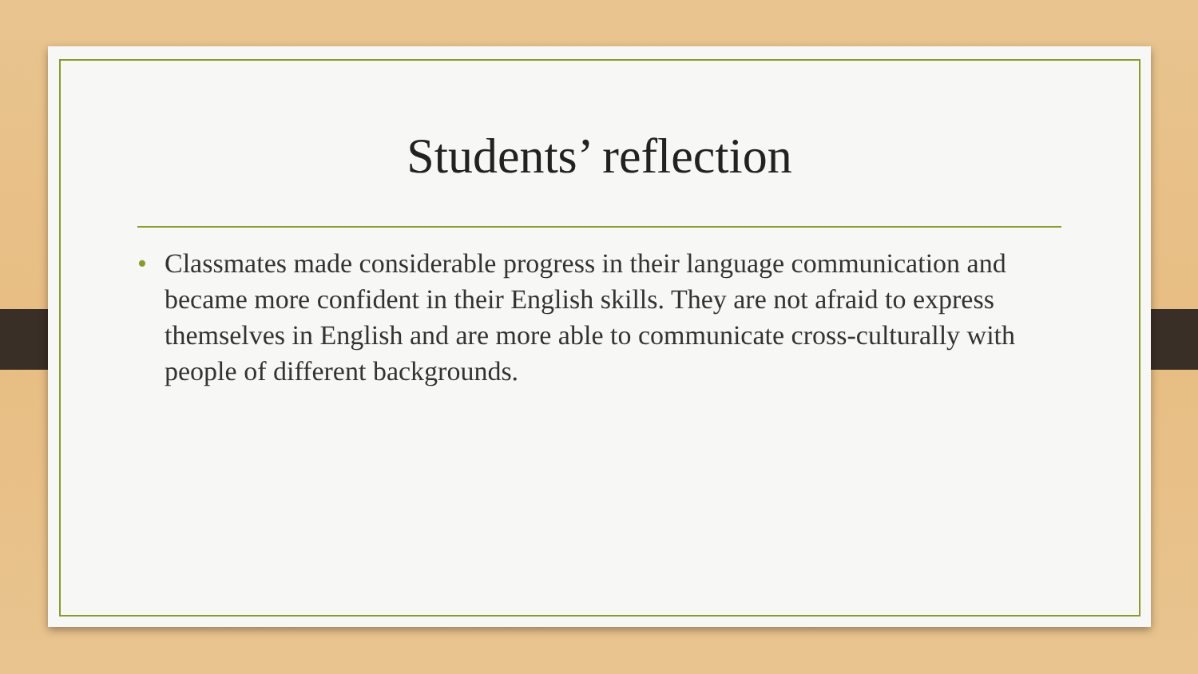Students’ reflection
• Classmates made considerable progress in their language communication and became more confident in their English skills. They are not afraid to express themselves in English and are more able to communicate cross-culturally with people of different backgrounds.